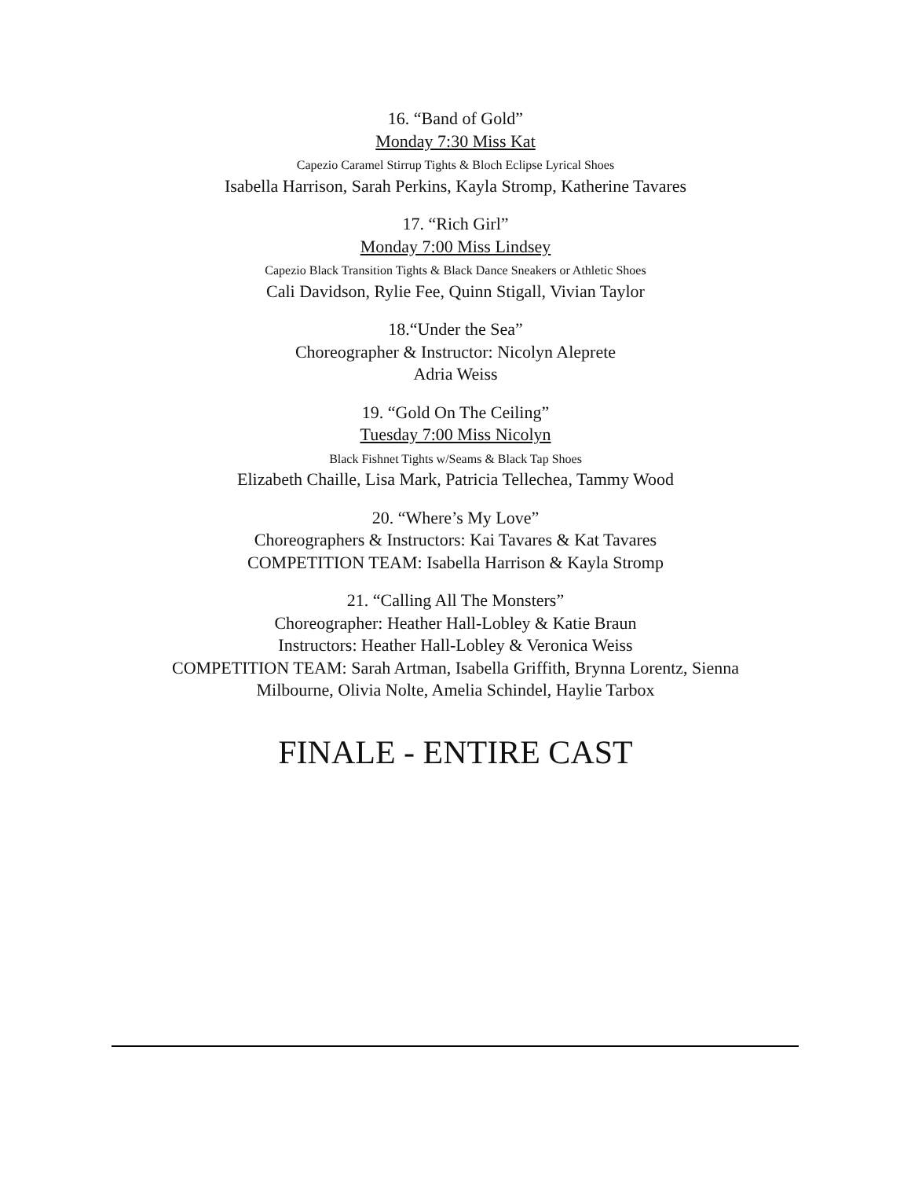16. “Band of Gold”
Monday 7:30 Miss Kat
Capezio Caramel Stirrup Tights & Bloch Eclipse Lyrical Shoes
Isabella Harrison, Sarah Perkins, Kayla Stromp, Katherine Tavares
17. “Rich Girl”
Monday 7:00 Miss Lindsey
Capezio Black Transition Tights & Black Dance Sneakers or Athletic Shoes
Cali Davidson, Rylie Fee, Quinn Stigall, Vivian Taylor
18.“Under the Sea”
Choreographer & Instructor: Nicolyn Aleprete
Adria Weiss
19. “Gold On The Ceiling”
Tuesday 7:00 Miss Nicolyn
Black Fishnet Tights w/Seams & Black Tap Shoes
Elizabeth Chaille, Lisa Mark, Patricia Tellechea, Tammy Wood
20. “Where’s My Love”
Choreographers & Instructors: Kai Tavares & Kat Tavares
COMPETITION TEAM: Isabella Harrison & Kayla Stromp
21. “Calling All The Monsters”
Choreographer: Heather Hall-Lobley & Katie Braun
Instructors: Heather Hall-Lobley & Veronica Weiss
COMPETITION TEAM: Sarah Artman, Isabella Griffith, Brynna Lorentz, Sienna
Milbourne, Olivia Nolte, Amelia Schindel, Haylie Tarbox
FINALE - ENTIRE CAST